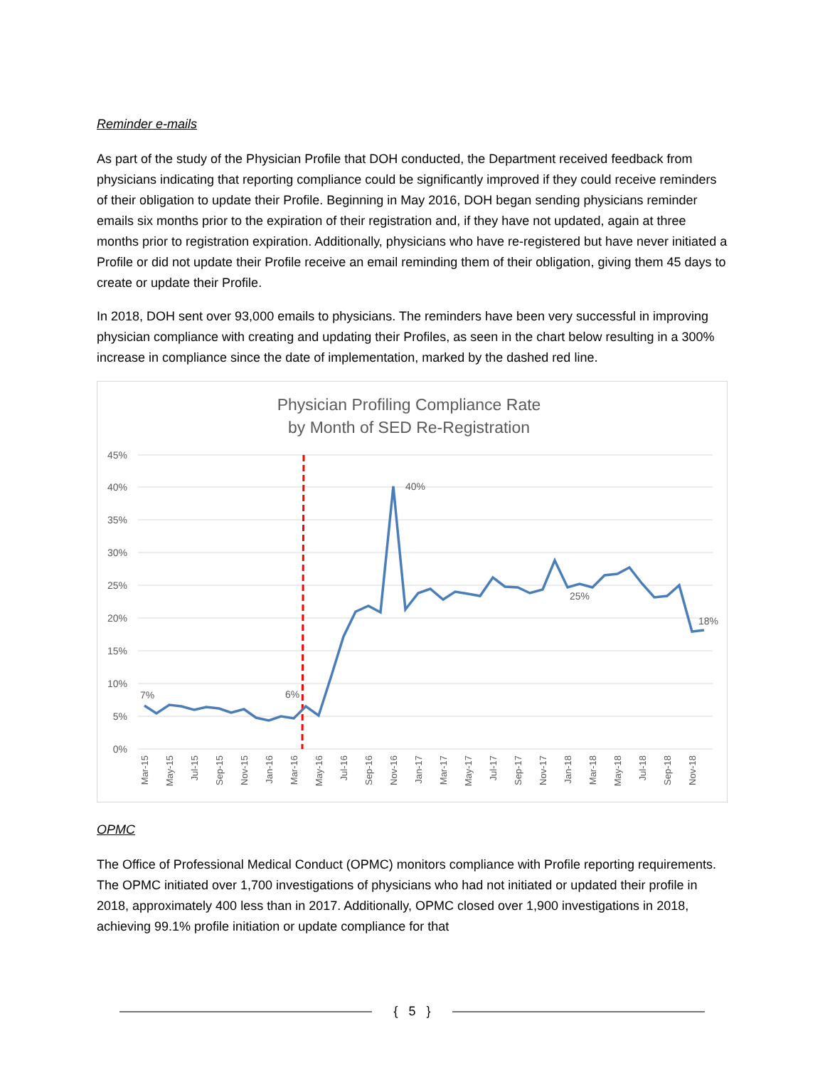Reminder e-mails
As part of the study of the Physician Profile that DOH conducted, the Department received feedback from physicians indicating that reporting compliance could be significantly improved if they could receive reminders of their obligation to update their Profile. Beginning in May 2016, DOH began sending physicians reminder emails six months prior to the expiration of their registration and, if they have not updated, again at three months prior to registration expiration. Additionally, physicians who have re-registered but have never initiated a Profile or did not update their Profile receive an email reminding them of their obligation, giving them 45 days to create or update their Profile.
In 2018, DOH sent over 93,000 emails to physicians. The reminders have been very successful in improving physician compliance with creating and updating their Profiles, as seen in the chart below resulting in a 300% increase in compliance since the date of implementation, marked by the dashed red line.
Physician Profiling Compliance Rate
by Month of SED Re-Registration
45%
40%
35%
30%
25%
20%
15%
10%
5%
0%
7%
6%
40%
25%
18%
Mar-15
May-15
Jul-15
Sep-15
Nov-15
Jan-16
Mar-16
May-16
Jul-16
Sep-16
Nov-16
Jan-17
Mar-17
May-17
Jul-17
Sep-17
Nov-17
Jan-18
Mar-18
May-18
Jul-18
Sep-18
Nov-18
OPMC
The Office of Professional Medical Conduct (OPMC) monitors compliance with Profile reporting requirements. The OPMC initiated over 1,700 investigations of physicians who had not initiated or updated their profile in 2018, approximately 400 less than in 2017. Additionally, OPMC closed over 1,900 investigations in 2018, achieving 99.1% profile initiation or update compliance for that
{ 5 }